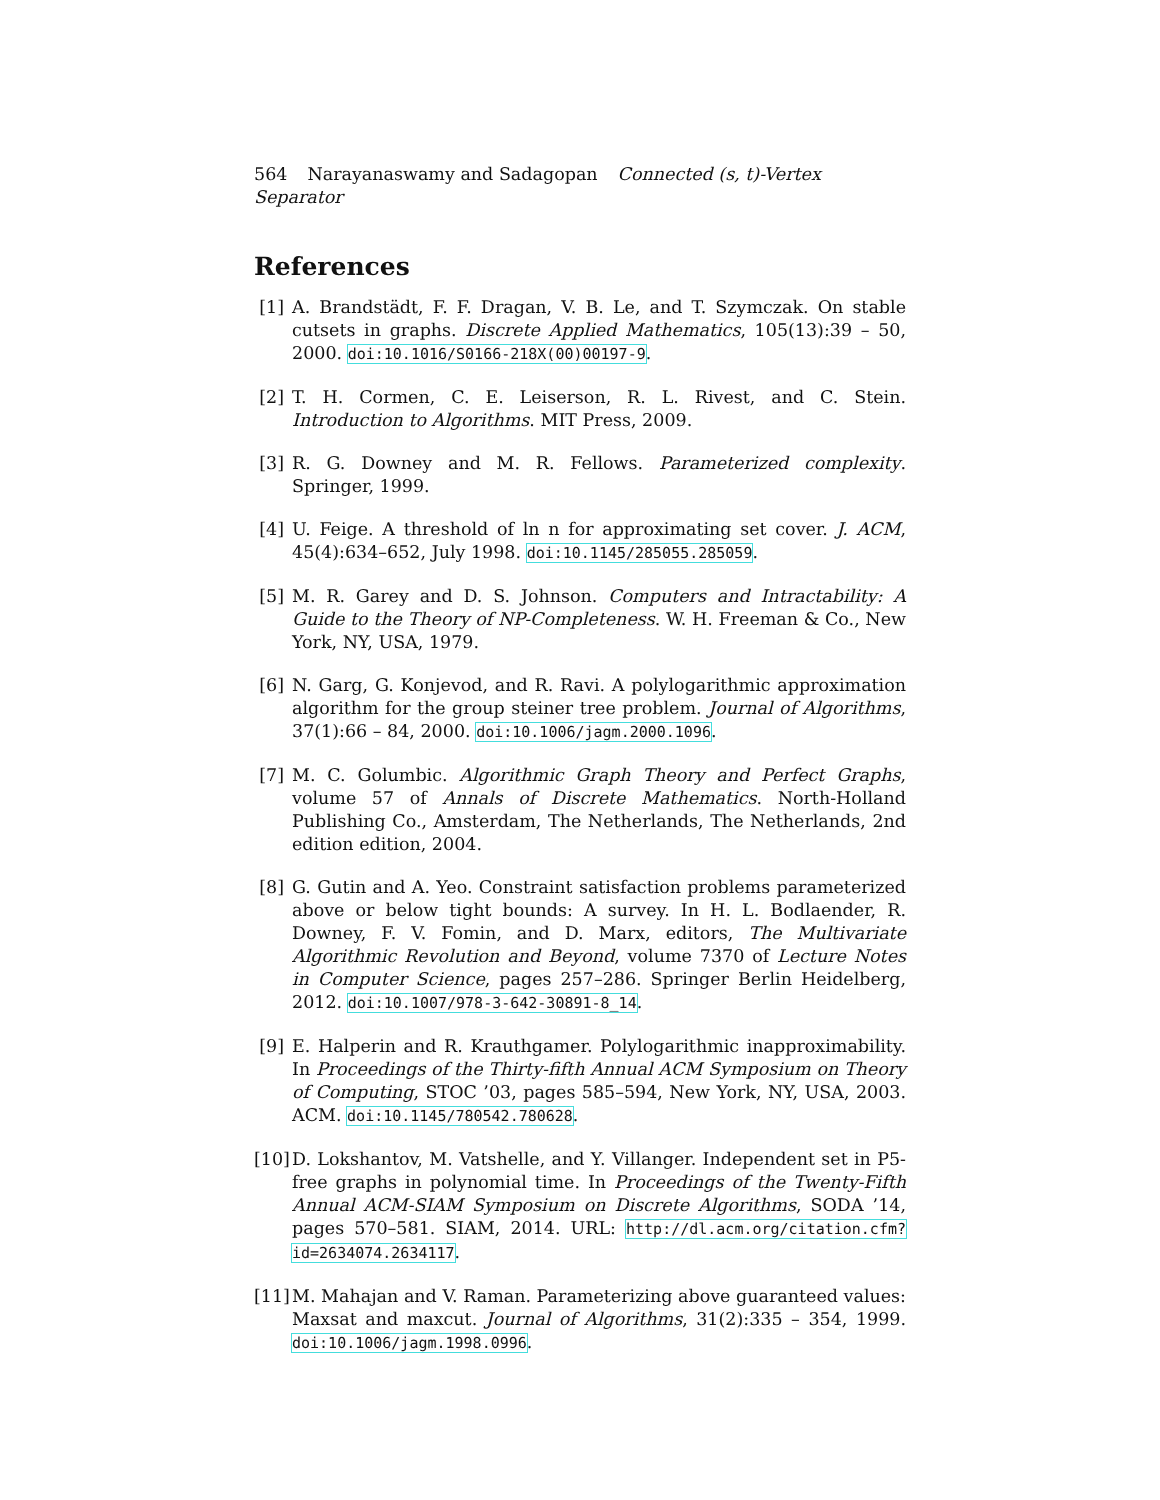564 Narayanaswamy and Sadagopan Connected (s, t)-Vertex Separator
References
[1] A. Brandstädt, F. F. Dragan, V. B. Le, and T. Szymczak. On stable cutsets in graphs. Discrete Applied Mathematics, 105(13):39 – 50, 2000. doi:10.1016/S0166-218X(00)00197-9.
[2] T. H. Cormen, C. E. Leiserson, R. L. Rivest, and C. Stein. Introduction to Algorithms. MIT Press, 2009.
[3] R. G. Downey and M. R. Fellows. Parameterized complexity. Springer, 1999.
[4] U. Feige. A threshold of ln n for approximating set cover. J. ACM, 45(4):634–652, July 1998. doi:10.1145/285055.285059.
[5] M. R. Garey and D. S. Johnson. Computers and Intractability: A Guide to the Theory of NP-Completeness. W. H. Freeman & Co., New York, NY, USA, 1979.
[6] N. Garg, G. Konjevod, and R. Ravi. A polylogarithmic approximation algorithm for the group steiner tree problem. Journal of Algorithms, 37(1):66 – 84, 2000. doi:10.1006/jagm.2000.1096.
[7] M. C. Golumbic. Algorithmic Graph Theory and Perfect Graphs, volume 57 of Annals of Discrete Mathematics. North-Holland Publishing Co., Amsterdam, The Netherlands, The Netherlands, 2nd edition edition, 2004.
[8] G. Gutin and A. Yeo. Constraint satisfaction problems parameterized above or below tight bounds: A survey. In H. L. Bodlaender, R. Downey, F. V. Fomin, and D. Marx, editors, The Multivariate Algorithmic Revolution and Beyond, volume 7370 of Lecture Notes in Computer Science, pages 257–286. Springer Berlin Heidelberg, 2012. doi:10.1007/978-3-642-30891-8_14.
[9] E. Halperin and R. Krauthgamer. Polylogarithmic inapproximability. In Proceedings of the Thirty-fifth Annual ACM Symposium on Theory of Computing, STOC ’03, pages 585–594, New York, NY, USA, 2003. ACM. doi:10.1145/780542.780628.
[10]
D. Lokshantov, M. Vatshelle, and Y. Villanger. Independent set in P5-free graphs in polynomial time. In Proceedings of the Twenty-Fifth Annual ACM-SIAM Symposium on Discrete Algorithms, SODA ’14, pages 570–581. SIAM, 2014. URL: http://dl.acm.org/citation.cfm?id=2634074.2634117.
[11]
M. Mahajan and V. Raman. Parameterizing above guaranteed values: Maxsat and maxcut. Journal of Algorithms, 31(2):335 – 354, 1999. doi:10.1006/jagm.1998.0996.